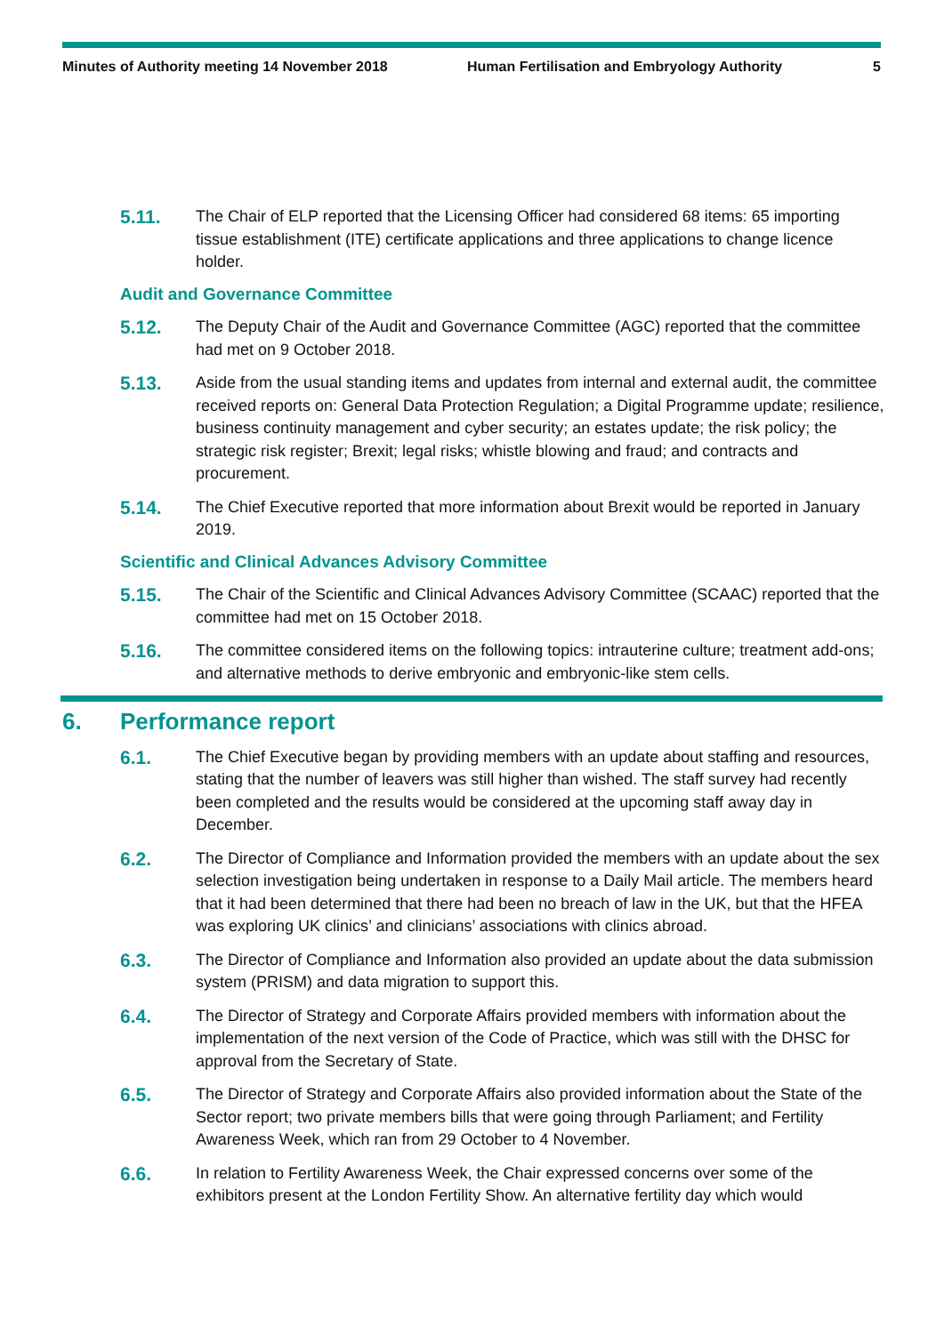Minutes of Authority meeting 14 November 2018 Human Fertilisation and Embryology Authority
5
5.11.
The Chair of ELP reported that the Licensing Officer had considered 68 items: 65 importing tissue establishment (ITE) certificate applications and three applications to change licence holder.
Audit and Governance Committee
5.12.
The Deputy Chair of the Audit and Governance Committee (AGC) reported that the committee had met on 9 October 2018.
5.13.
Aside from the usual standing items and updates from internal and external audit, the committee received reports on: General Data Protection Regulation; a Digital Programme update; resilience, business continuity management and cyber security; an estates update; the risk policy; the strategic risk register; Brexit; legal risks; whistle blowing and fraud; and contracts and procurement.
5.14.
The Chief Executive reported that more information about Brexit would be reported in January 2019.
Scientific and Clinical Advances Advisory Committee
5.15.
The Chair of the Scientific and Clinical Advances Advisory Committee (SCAAC) reported that the committee had met on 15 October 2018.
5.16.
The committee considered items on the following topics: intrauterine culture; treatment add-ons; and alternative methods to derive embryonic and embryonic-like stem cells.
6. Performance report
6.1.
The Chief Executive began by providing members with an update about staffing and resources, stating that the number of leavers was still higher than wished. The staff survey had recently been completed and the results would be considered at the upcoming staff away day in December.
6.2.
The Director of Compliance and Information provided the members with an update about the sex selection investigation being undertaken in response to a Daily Mail article. The members heard that it had been determined that there had been no breach of law in the UK, but that the HFEA was exploring UK clinics’ and clinicians’ associations with clinics abroad.
6.3.
The Director of Compliance and Information also provided an update about the data submission system (PRISM) and data migration to support this.
6.4.
The Director of Strategy and Corporate Affairs provided members with information about the implementation of the next version of the Code of Practice, which was still with the DHSC for approval from the Secretary of State.
6.5.
The Director of Strategy and Corporate Affairs also provided information about the State of the Sector report; two private members bills that were going through Parliament; and Fertility Awareness Week, which ran from 29 October to 4 November.
6.6.
In relation to Fertility Awareness Week, the Chair expressed concerns over some of the exhibitors present at the London Fertility Show. An alternative fertility day which would